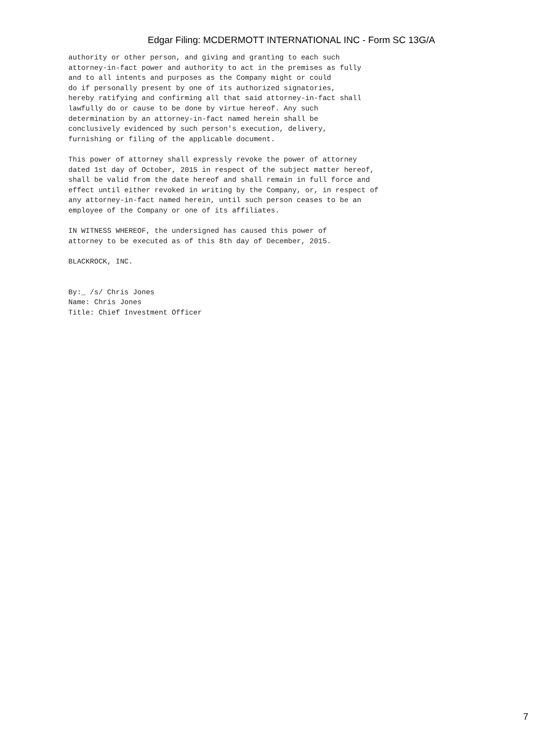Edgar Filing: MCDERMOTT INTERNATIONAL INC - Form SC 13G/A
authority or other person, and giving and granting to each such
attorney-in-fact power and authority to act in the premises as fully
and to all intents and purposes as the Company might or could
do if personally present by one of its authorized signatories,
hereby ratifying and confirming all that said attorney-in-fact shall
lawfully do or cause to be done by virtue hereof. Any such
determination by an attorney-in-fact named herein shall be
conclusively evidenced by such person's execution, delivery,
furnishing or filing of the applicable document.

This power of attorney shall expressly revoke the power of attorney
dated 1st day of October, 2015 in respect of the subject matter hereof,
shall be valid from the date hereof and shall remain in full force and
effect until either revoked in writing by the Company, or, in respect of
any attorney-in-fact named herein, until such person ceases to be an
employee of the Company or one of its affiliates.

IN WITNESS WHEREOF, the undersigned has caused this power of
attorney to be executed as of this 8th day of December, 2015.

BLACKROCK, INC.


By:_ /s/ Chris Jones
Name: Chris Jones
Title: Chief Investment Officer
7